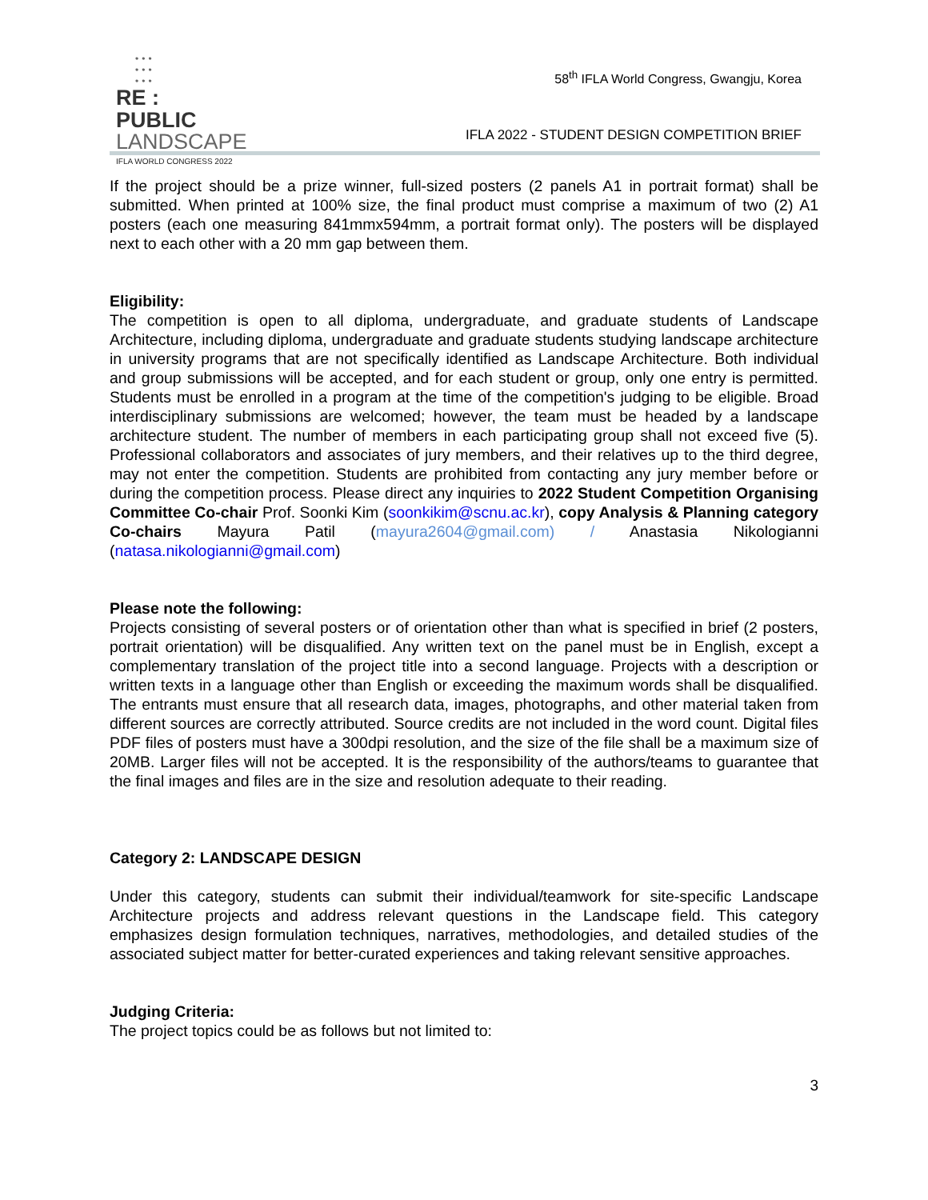•••
•••
•••
RE : PUBLIC
LANDSCAPE
IFLA WORLD CONGRESS 2022
58<sup>th</sup> IFLA World Congress, Gwangju, Korea
IFLA 2022 - STUDENT DESIGN COMPETITION BRIEF
If the project should be a prize winner, full-sized posters (2 panels A1 in portrait format) shall be submitted. When printed at 100% size, the final product must comprise a maximum of two (2) A1 posters (each one measuring 841mmx594mm, a portrait format only). The posters will be displayed next to each other with a 20 mm gap between them.
Eligibility:
The competition is open to all diploma, undergraduate, and graduate students of Landscape Architecture, including diploma, undergraduate and graduate students studying landscape architecture in university programs that are not specifically identified as Landscape Architecture. Both individual and group submissions will be accepted, and for each student or group, only one entry is permitted. Students must be enrolled in a program at the time of the competition's judging to be eligible. Broad interdisciplinary submissions are welcomed; however, the team must be headed by a landscape architecture student. The number of members in each participating group shall not exceed five (5). Professional collaborators and associates of jury members, and their relatives up to the third degree, may not enter the competition. Students are prohibited from contacting any jury member before or during the competition process. Please direct any inquiries to 2022 Student Competition Organising Committee Co-chair Prof. Soonki Kim (soonkikim@scnu.ac.kr), copy Analysis & Planning category Co-chairs Mayura Patil (mayura2604@gmail.com) / Anastasia Nikologianni (natasa.nikologianni@gmail.com)
Please note the following:
Projects consisting of several posters or of orientation other than what is specified in brief (2 posters, portrait orientation) will be disqualified. Any written text on the panel must be in English, except a complementary translation of the project title into a second language. Projects with a description or written texts in a language other than English or exceeding the maximum words shall be disqualified. The entrants must ensure that all research data, images, photographs, and other material taken from different sources are correctly attributed. Source credits are not included in the word count. Digital files PDF files of posters must have a 300dpi resolution, and the size of the file shall be a maximum size of 20MB. Larger files will not be accepted. It is the responsibility of the authors/teams to guarantee that the final images and files are in the size and resolution adequate to their reading.
Category 2: LANDSCAPE DESIGN
Under this category, students can submit their individual/teamwork for site-specific Landscape Architecture projects and address relevant questions in the Landscape field. This category emphasizes design formulation techniques, narratives, methodologies, and detailed studies of the associated subject matter for better-curated experiences and taking relevant sensitive approaches.
Judging Criteria:
The project topics could be as follows but not limited to:
3